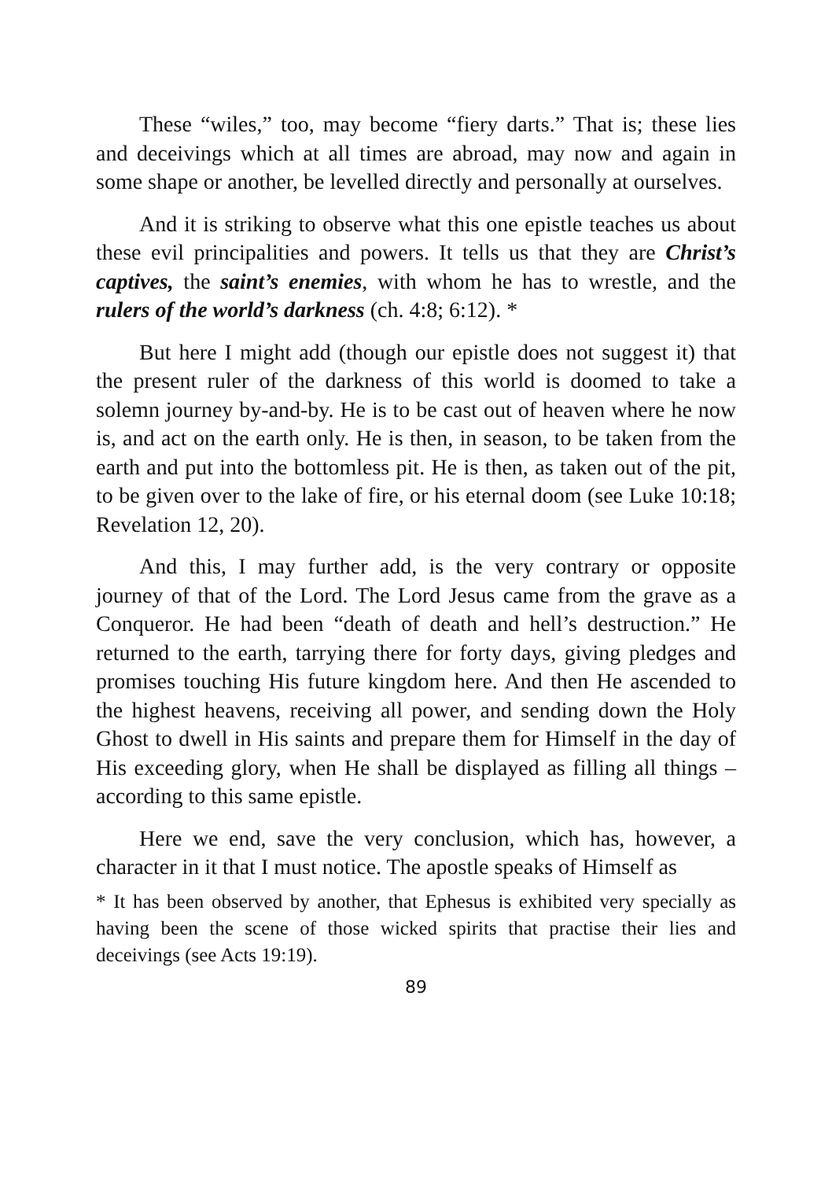These “wiles,” too, may become “fiery darts.” That is; these lies and deceivings which at all times are abroad, may now and again in some shape or another, be levelled directly and personally at ourselves.
And it is striking to observe what this one epistle teaches us about these evil principalities and powers. It tells us that they are Christ’s captives, the saint’s enemies, with whom he has to wrestle, and the rulers of the world’s darkness (ch. 4:8; 6:12). *
But here I might add (though our epistle does not suggest it) that the present ruler of the darkness of this world is doomed to take a solemn journey by-and-by. He is to be cast out of heaven where he now is, and act on the earth only. He is then, in season, to be taken from the earth and put into the bottomless pit. He is then, as taken out of the pit, to be given over to the lake of fire, or his eternal doom (see Luke 10:18; Revelation 12, 20).
And this, I may further add, is the very contrary or opposite journey of that of the Lord. The Lord Jesus came from the grave as a Conqueror. He had been “death of death and hell’s destruction.” He returned to the earth, tarrying there for forty days, giving pledges and promises touching His future kingdom here. And then He ascended to the highest heavens, receiving all power, and sending down the Holy Ghost to dwell in His saints and prepare them for Himself in the day of His exceeding glory, when He shall be displayed as filling all things – according to this same epistle.
Here we end, save the very conclusion, which has, however, a character in it that I must notice. The apostle speaks of Himself as
* It has been observed by another, that Ephesus is exhibited very specially as having been the scene of those wicked spirits that practise their lies and deceivings (see Acts 19:19).
89